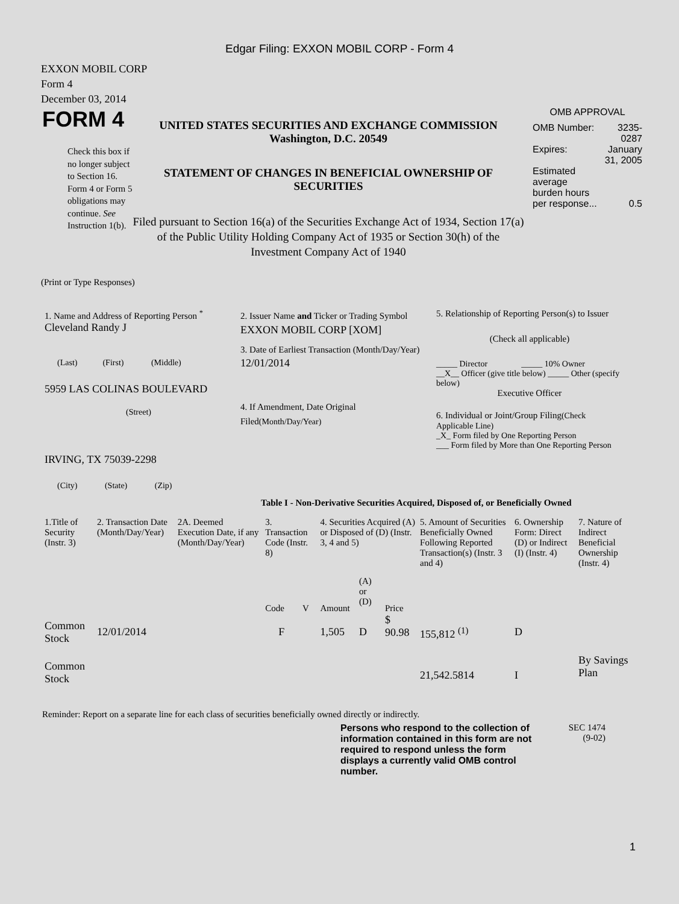Edgar Filing: EXXON MOBIL CORP - Form 4
EXXON MOBIL CORP
Form 4
December 03, 2014
FORM 4
Check this box if no longer subject to Section 16. Form 4 or Form 5 obligations may continue. See Instruction 1(b).
UNITED STATES SECURITIES AND EXCHANGE COMMISSION
Washington, D.C. 20549
STATEMENT OF CHANGES IN BENEFICIAL OWNERSHIP OF SECURITIES
Filed pursuant to Section 16(a) of the Securities Exchange Act of 1934, Section 17(a) of the Public Utility Holding Company Act of 1935 or Section 30(h) of the Investment Company Act of 1940
OMB APPROVAL
| OMB Number: | 3235-0287 |
| Expires: | January 31, 2005 |
| Estimated average burden hours per response... | 0.5 |
(Print or Type Responses)
1. Name and Address of Reporting Person <sup>*</sup>
Cleveland Randy J
(Last) (First) (Middle)
5959 LAS COLINAS BOULEVARD
(Street)
IRVING, TX 75039-2298
(City) (State) (Zip)
2. Issuer Name and Ticker or Trading Symbol
EXXON MOBIL CORP [XOM]
3. Date of Earliest Transaction (Month/Day/Year)
12/01/2014
4. If Amendment, Date Original Filed(Month/Day/Year)
5. Relationship of Reporting Person(s) to Issuer
(Check all applicable)
_____ Director _____ 10% Owner
__X__ Officer (give title below) _____ Other (specify below)
Executive Officer
6. Individual or Joint/Group Filing(Check Applicable Line)
_X_ Form filed by One Reporting Person
___ Form filed by More than One Reporting Person
Table I - Non-Derivative Securities Acquired, Disposed of, or Beneficially Owned
| 1.Title of Security (Instr. 3) | 2. Transaction Date (Month/Day/Year) | 2A. Deemed Execution Date, if any (Month/Day/Year) | 3. Transaction Code (Instr. 8) | | 4. Securities Acquired (A) or Disposed of (D) (Instr. 3, 4 and 5) | | | 5. Amount of Securities Beneficially Owned Following Reported Transaction(s) (Instr. 3 and 4) | 6. Ownership Form: Direct (D) or Indirect (I) (Instr. 4) | 7. Nature of Indirect Beneficial Ownership (Instr. 4) |
| --- | --- | --- | --- | --- | --- | --- | --- | --- | --- | --- |
| | | | Code | V | Amount | (A) or (D) | Price | | | |
| Common Stock | 12/01/2014 | | F | | 1,505 | D | $ 90.98 | 155,812 <sup>(1)</sup> | D | |
| Common Stock | | | | | | | | 21,542.5814 | I | By Savings Plan |
Reminder: Report on a separate line for each class of securities beneficially owned directly or indirectly.
Persons who respond to the collection of information contained in this form are not required to respond unless the form displays a currently valid OMB control number.
SEC 1474
(9-02)
1